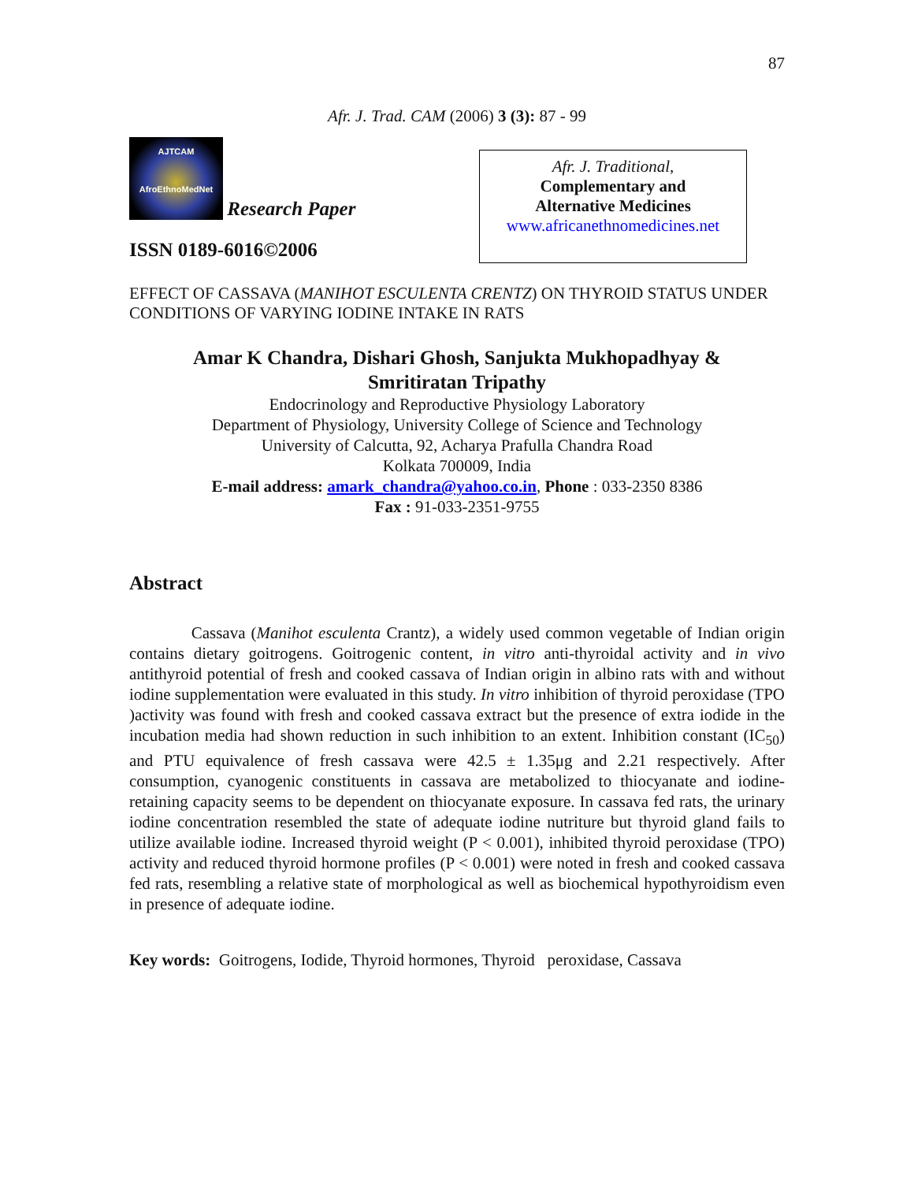87
Afr. J. Trad. CAM (2006) 3 (3): 87 - 99
AJTCAM
AfroEthnoMedNet Research Paper
ISSN 0189-6016©2006
Afr. J. Traditional,
Complementary and
Alternative Medicines
www.africanethnomedicines.net
EFFECT OF CASSAVA (MANIHOT ESCULENTA CRENTZ) ON THYROID STATUS UNDER CONDITIONS OF VARYING IODINE INTAKE IN RATS
Amar K Chandra, Dishari Ghosh, Sanjukta Mukhopadhyay &
Smritiratan Tripathy
Endocrinology and Reproductive Physiology Laboratory
Department of Physiology, University College of Science and Technology
University of Calcutta, 92, Acharya Prafulla Chandra Road
Kolkata 700009, India
E-mail address: amark_chandra@yahoo.co.in, Phone : 033-2350 8386
Fax : 91-033-2351-9755
Abstract
Cassava (Manihot esculenta Crantz), a widely used common vegetable of Indian origin contains dietary goitrogens. Goitrogenic content, in vitro anti-thyroidal activity and in vivo antithyroid potential of fresh and cooked cassava of Indian origin in albino rats with and without iodine supplementation were evaluated in this study. In vitro inhibition of thyroid peroxidase (TPO )activity was found with fresh and cooked cassava extract but the presence of extra iodide in the incubation media had shown reduction in such inhibition to an extent. Inhibition constant (IC<sub>50</sub>) and PTU equivalence of fresh cassava were 42.5 ± 1.35μg and 2.21 respectively. After consumption, cyanogenic constituents in cassava are metabolized to thiocyanate and iodine-retaining capacity seems to be dependent on thiocyanate exposure. In cassava fed rats, the urinary iodine concentration resembled the state of adequate iodine nutriture but thyroid gland fails to utilize available iodine. Increased thyroid weight (P < 0.001), inhibited thyroid peroxidase (TPO) activity and reduced thyroid hormone profiles (P < 0.001) were noted in fresh and cooked cassava fed rats, resembling a relative state of morphological as well as biochemical hypothyroidism even in presence of adequate iodine.
Key words: Goitrogens, Iodide, Thyroid hormones, Thyroid peroxidase, Cassava